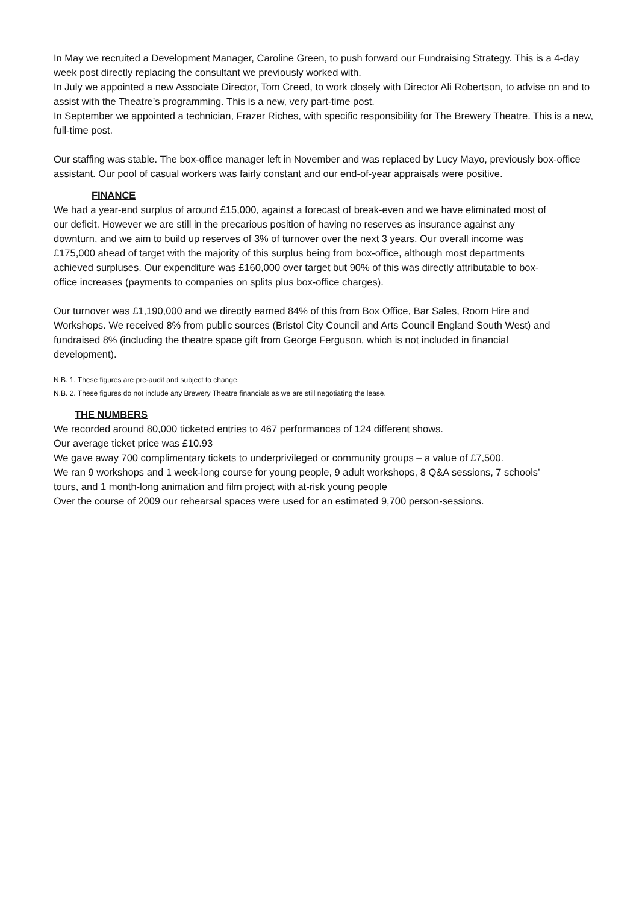In May we recruited a Development Manager, Caroline Green, to push forward our Fundraising Strategy. This is a 4-day week post directly replacing the consultant we previously worked with.
In July we appointed a new Associate Director, Tom Creed, to work closely with Director Ali Robertson, to advise on and to assist with the Theatre’s programming. This is a new, very part-time post.
In September we appointed a technician, Frazer Riches, with specific responsibility for The Brewery Theatre. This is a new, full-time post.
Our staffing was stable. The box-office manager left in November and was replaced by Lucy Mayo, previously box-office assistant. Our pool of casual workers was fairly constant and our end-of-year appraisals were positive.
FINANCE
We had a year-end surplus of around £15,000, against a forecast of break-even and we have eliminated most of our deficit. However we are still in the precarious position of having no reserves as insurance against any downturn, and we aim to build up reserves of 3% of turnover over the next 3 years. Our overall income was £175,000 ahead of target with the majority of this surplus being from box-office, although most departments achieved surpluses. Our expenditure was £160,000 over target but 90% of this was directly attributable to box-office increases (payments to companies on splits plus box-office charges).
Our turnover was £1,190,000 and we directly earned 84% of this from Box Office, Bar Sales, Room Hire and Workshops. We received 8% from public sources (Bristol City Council and Arts Council England South West) and fundraised 8% (including the theatre space gift from George Ferguson, which is not included in financial development).
N.B. 1. These figures are pre-audit and subject to change.
N.B. 2. These figures do not include any Brewery Theatre financials as we are still negotiating the lease.
THE NUMBERS
We recorded around 80,000 ticketed entries to 467 performances of 124 different shows.
Our average ticket price was £10.93
We gave away 700 complimentary tickets to underprivileged or community groups – a value of £7,500.
We ran 9 workshops and 1 week-long course for young people, 9 adult workshops, 8 Q&A sessions, 7 schools’ tours, and 1 month-long animation and film project with at-risk young people
Over the course of 2009 our rehearsal spaces were used for an estimated 9,700 person-sessions.